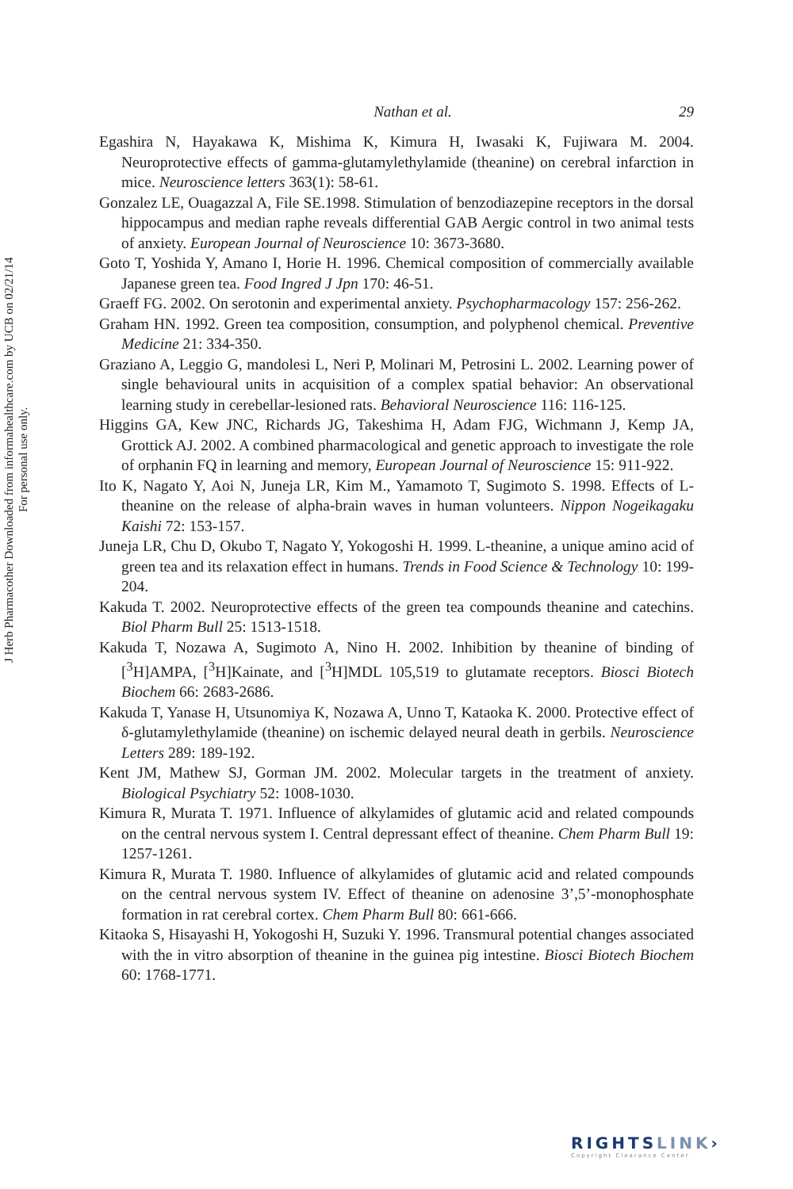J Herb Pharmacother Downloaded from informahealthcare.com by UCB on 02/21/14
For personal use only.
Nathan et al. 29
Egashira N, Hayakawa K, Mishima K, Kimura H, Iwasaki K, Fujiwara M. 2004. Neuroprotective effects of gamma-glutamylethylamide (theanine) on cerebral infarction in mice. Neuroscience letters 363(1): 58-61.
Gonzalez LE, Ouagazzal A, File SE.1998. Stimulation of benzodiazepine receptors in the dorsal hippocampus and median raphe reveals differential GAB Aergic control in two animal tests of anxiety. European Journal of Neuroscience 10: 3673-3680.
Goto T, Yoshida Y, Amano I, Horie H. 1996. Chemical composition of commercially available Japanese green tea. Food Ingred J Jpn 170: 46-51.
Graeff FG. 2002. On serotonin and experimental anxiety. Psychopharmacology 157: 256-262.
Graham HN. 1992. Green tea composition, consumption, and polyphenol chemical. Preventive Medicine 21: 334-350.
Graziano A, Leggio G, mandolesi L, Neri P, Molinari M, Petrosini L. 2002. Learning power of single behavioural units in acquisition of a complex spatial behavior: An observational learning study in cerebellar-lesioned rats. Behavioral Neuroscience 116: 116-125.
Higgins GA, Kew JNC, Richards JG, Takeshima H, Adam FJG, Wichmann J, Kemp JA, Grottick AJ. 2002. A combined pharmacological and genetic approach to investigate the role of orphanin FQ in learning and memory, European Journal of Neuroscience 15: 911-922.
Ito K, Nagato Y, Aoi N, Juneja LR, Kim M., Yamamoto T, Sugimoto S. 1998. Effects of L-theanine on the release of alpha-brain waves in human volunteers. Nippon Nogeikagaku Kaishi 72: 153-157.
Juneja LR, Chu D, Okubo T, Nagato Y, Yokogoshi H. 1999. L-theanine, a unique amino acid of green tea and its relaxation effect in humans. Trends in Food Science & Technology 10: 199-204.
Kakuda T. 2002. Neuroprotective effects of the green tea compounds theanine and catechins. Biol Pharm Bull 25: 1513-1518.
Kakuda T, Nozawa A, Sugimoto A, Nino H. 2002. Inhibition by theanine of binding of [<sup>3</sup>H]AMPA, [<sup>3</sup>H]Kainate, and [<sup>3</sup>H]MDL 105,519 to glutamate receptors. Biosci Biotech Biochem 66: 2683-2686.
Kakuda T, Yanase H, Utsunomiya K, Nozawa A, Unno T, Kataoka K. 2000. Protective effect of δ-glutamylethylamide (theanine) on ischemic delayed neural death in gerbils. Neuroscience Letters 289: 189-192.
Kent JM, Mathew SJ, Gorman JM. 2002. Molecular targets in the treatment of anxiety. Biological Psychiatry 52: 1008-1030.
Kimura R, Murata T. 1971. Influence of alkylamides of glutamic acid and related compounds on the central nervous system I. Central depressant effect of theanine. Chem Pharm Bull 19: 1257-1261.
Kimura R, Murata T. 1980. Influence of alkylamides of glutamic acid and related compounds on the central nervous system IV. Effect of theanine on adenosine 3’,5’-monophosphate formation in rat cerebral cortex. Chem Pharm Bull 80: 661-666.
Kitaoka S, Hisayashi H, Yokogoshi H, Suzuki Y. 1996. Transmural potential changes associated with the in vitro absorption of theanine in the guinea pig intestine. Biosci Biotech Biochem 60: 1768-1771.
RIGHTSLINK›
Copyright Clearance Center